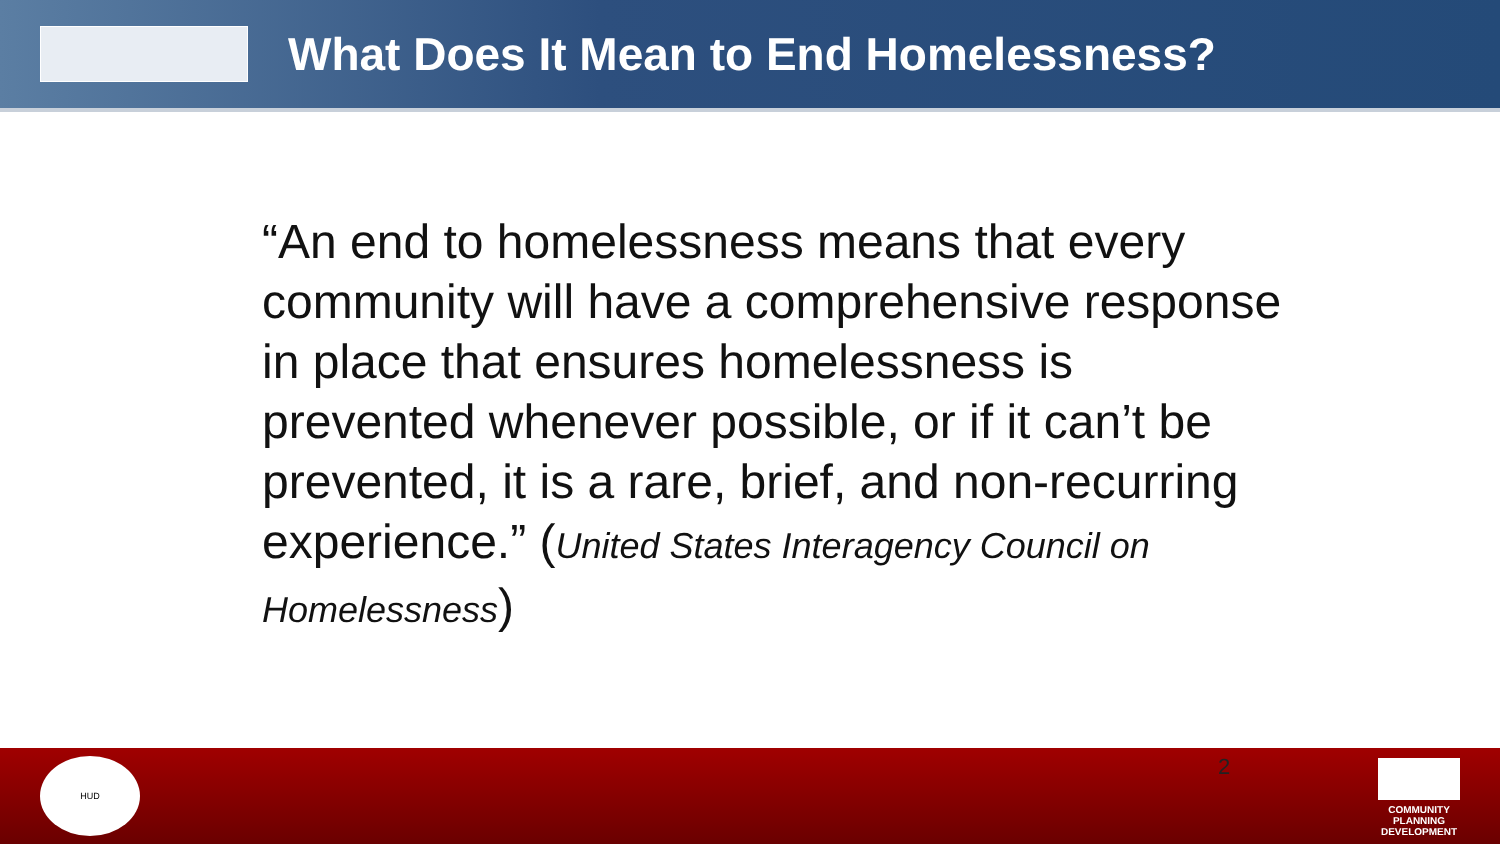What Does It Mean to End Homelessness?
“An end to homelessness means that every community will have a comprehensive response in place that ensures homelessness is prevented whenever possible, or if it can’t be prevented, it is a rare, brief, and non-recurring experience.” (United States Interagency Council on Homelessness)
HUD
2
COMMUNITY PLANNING DEVELOPMENT